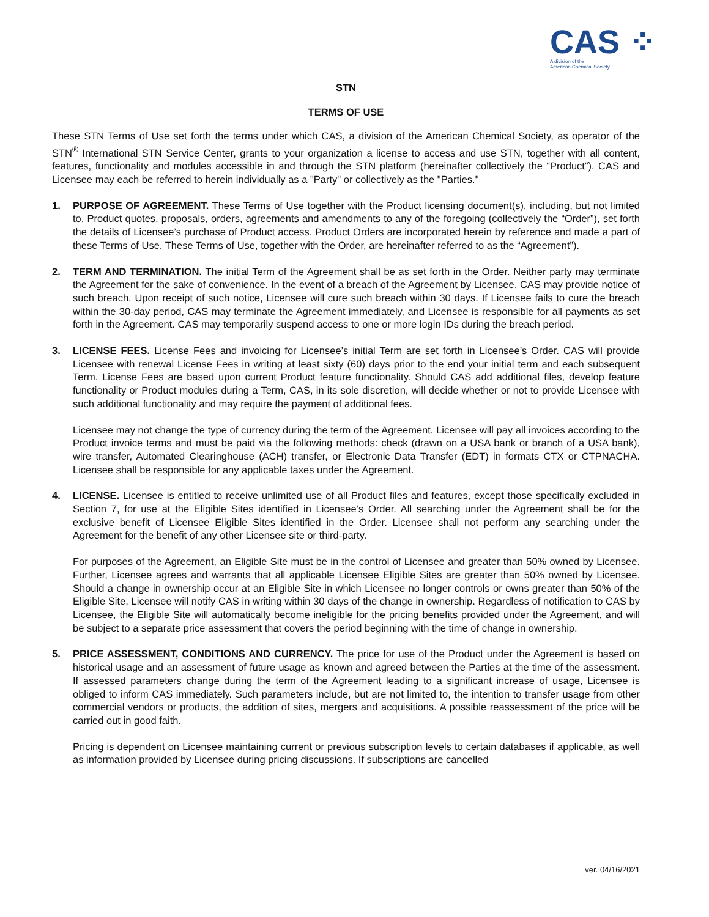CAS ⁘
A division of the
American Chemical Society
STN
TERMS OF USE
These STN Terms of Use set forth the terms under which CAS, a division of the American Chemical Society, as operator of the STN<sup>®</sup> International STN Service Center, grants to your organization a license to access and use STN, together with all content, features, functionality and modules accessible in and through the STN platform (hereinafter collectively the “Product”). CAS and Licensee may each be referred to herein individually as a "Party" or collectively as the "Parties."
1. PURPOSE OF AGREEMENT. These Terms of Use together with the Product licensing document(s), including, but not limited to, Product quotes, proposals, orders, agreements and amendments to any of the foregoing (collectively the “Order”), set forth the details of Licensee’s purchase of Product access. Product Orders are incorporated herein by reference and made a part of these Terms of Use. These Terms of Use, together with the Order, are hereinafter referred to as the “Agreement”).
2. TERM AND TERMINATION. The initial Term of the Agreement shall be as set forth in the Order. Neither party may terminate the Agreement for the sake of convenience. In the event of a breach of the Agreement by Licensee, CAS may provide notice of such breach. Upon receipt of such notice, Licensee will cure such breach within 30 days. If Licensee fails to cure the breach within the 30-day period, CAS may terminate the Agreement immediately, and Licensee is responsible for all payments as set forth in the Agreement. CAS may temporarily suspend access to one or more login IDs during the breach period.
3. LICENSE FEES. License Fees and invoicing for Licensee’s initial Term are set forth in Licensee’s Order. CAS will provide Licensee with renewal License Fees in writing at least sixty (60) days prior to the end your initial term and each subsequent Term. License Fees are based upon current Product feature functionality. Should CAS add additional files, develop feature functionality or Product modules during a Term, CAS, in its sole discretion, will decide whether or not to provide Licensee with such additional functionality and may require the payment of additional fees.
Licensee may not change the type of currency during the term of the Agreement. Licensee will pay all invoices according to the Product invoice terms and must be paid via the following methods: check (drawn on a USA bank or branch of a USA bank), wire transfer, Automated Clearinghouse (ACH) transfer, or Electronic Data Transfer (EDT) in formats CTX or CTPNACHA. Licensee shall be responsible for any applicable taxes under the Agreement.
4. LICENSE. Licensee is entitled to receive unlimited use of all Product files and features, except those specifically excluded in Section 7, for use at the Eligible Sites identified in Licensee’s Order. All searching under the Agreement shall be for the exclusive benefit of Licensee Eligible Sites identified in the Order. Licensee shall not perform any searching under the Agreement for the benefit of any other Licensee site or third-party.
For purposes of the Agreement, an Eligible Site must be in the control of Licensee and greater than 50% owned by Licensee. Further, Licensee agrees and warrants that all applicable Licensee Eligible Sites are greater than 50% owned by Licensee. Should a change in ownership occur at an Eligible Site in which Licensee no longer controls or owns greater than 50% of the Eligible Site, Licensee will notify CAS in writing within 30 days of the change in ownership. Regardless of notification to CAS by Licensee, the Eligible Site will automatically become ineligible for the pricing benefits provided under the Agreement, and will be subject to a separate price assessment that covers the period beginning with the time of change in ownership.
5. PRICE ASSESSMENT, CONDITIONS AND CURRENCY. The price for use of the Product under the Agreement is based on historical usage and an assessment of future usage as known and agreed between the Parties at the time of the assessment. If assessed parameters change during the term of the Agreement leading to a significant increase of usage, Licensee is obliged to inform CAS immediately. Such parameters include, but are not limited to, the intention to transfer usage from other commercial vendors or products, the addition of sites, mergers and acquisitions. A possible reassessment of the price will be carried out in good faith.
Pricing is dependent on Licensee maintaining current or previous subscription levels to certain databases if applicable, as well as information provided by Licensee during pricing discussions. If subscriptions are cancelled
ver. 04/16/2021